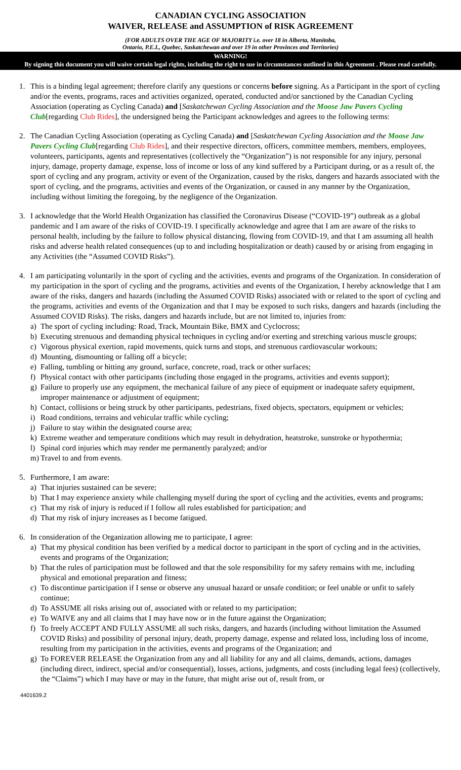CANADIAN CYCLING ASSOCIATION
WAIVER, RELEASE and ASSUMPTION of RISK AGREEMENT
(FOR ADULTS OVER THE AGE OF MAJORITY i.e. over 18 in Alberta, Manitoba,
Ontario, P.E.I., Quebec, Saskatchewan and over 19 in other Provinces and Territories)
WARNING!
By signing this document you will waive certain legal rights, including the right to sue in circumstances outlined in this Agreement . Please read carefully.
1. This is a binding legal agreement; therefore clarify any questions or concerns before signing. As a Participant in the sport of cycling and/or the events, programs, races and activities organized, operated, conducted and/or sanctioned by the Canadian Cycling Association (operating as Cycling Canada) and [Saskatchewan Cycling Association and the Moose Jaw Pavers Cycling Club[regarding Club Rides], the undersigned being the Participant acknowledges and agrees to the following terms:
2. The Canadian Cycling Association (operating as Cycling Canada) and [Saskatchewan Cycling Association and the Moose Jaw Pavers Cycling Club[regarding Club Rides], and their respective directors, officers, committee members, members, employees, volunteers, participants, agents and representatives (collectively the “Organization”) is not responsible for any injury, personal injury, damage, property damage, expense, loss of income or loss of any kind suffered by a Participant during, or as a result of, the sport of cycling and any program, activity or event of the Organization, caused by the risks, dangers and hazards associated with the sport of cycling, and the programs, activities and events of the Organization, or caused in any manner by the Organization, including without limiting the foregoing, by the negligence of the Organization.
3. I acknowledge that the World Health Organization has classified the Coronavirus Disease (“COVID-19”) outbreak as a global pandemic and I am aware of the risks of COVID-19. I specifically acknowledge and agree that I am are aware of the risks to personal health, including by the failure to follow physical distancing, flowing from COVID-19, and that I am assuming all health risks and adverse health related consequences (up to and including hospitalization or death) caused by or arising from engaging in any Activities (the “Assumed COVID Risks”).
4. I am participating voluntarily in the sport of cycling and the activities, events and programs of the Organization. In consideration of my participation in the sport of cycling and the programs, activities and events of the Organization, I hereby acknowledge that I am aware of the risks, dangers and hazards (including the Assumed COVID Risks) associated with or related to the sport of cycling and the programs, activities and events of the Organization and that I may be exposed to such risks, dangers and hazards (including the Assumed COVID Risks). The risks, dangers and hazards include, but are not limited to, injuries from:
a) The sport of cycling including: Road, Track, Mountain Bike, BMX and Cyclocross;
b) Executing strenuous and demanding physical techniques in cycling and/or exerting and stretching various muscle groups;
c) Vigorous physical exertion, rapid movements, quick turns and stops, and strenuous cardiovascular workouts;
d) Mounting, dismounting or falling off a bicycle;
e) Falling, tumbling or hitting any ground, surface, concrete, road, track or other surfaces;
f) Physical contact with other participants (including those engaged in the programs, activities and events support);
g) Failure to properly use any equipment, the mechanical failure of any piece of equipment or inadequate safety equipment, improper maintenance or adjustment of equipment;
h) Contact, collisions or being struck by other participants, pedestrians, fixed objects, spectators, equipment or vehicles;
i) Road conditions, terrains and vehicular traffic while cycling;
j) Failure to stay within the designated course area;
k) Extreme weather and temperature conditions which may result in dehydration, heatstroke, sunstroke or hypothermia;
l) Spinal cord injuries which may render me permanently paralyzed; and/or
m) Travel to and from events.
5. Furthermore, I am aware:
a) That injuries sustained can be severe;
b) That I may experience anxiety while challenging myself during the sport of cycling and the activities, events and programs;
c) That my risk of injury is reduced if I follow all rules established for participation; and
d) That my risk of injury increases as I become fatigued.
6. In consideration of the Organization allowing me to participate, I agree:
a) That my physical condition has been verified by a medical doctor to participant in the sport of cycling and in the activities, events and programs of the Organization;
b) That the rules of participation must be followed and that the sole responsibility for my safety remains with me, including physical and emotional preparation and fitness;
c) To discontinue participation if I sense or observe any unusual hazard or unsafe condition; or feel unable or unfit to safely continue;
d) To ASSUME all risks arising out of, associated with or related to my participation;
e) To WAIVE any and all claims that I may have now or in the future against the Organization;
f) To freely ACCEPT AND FULLY ASSUME all such risks, dangers, and hazards (including without limitation the Assumed COVID Risks) and possibility of personal injury, death, property damage, expense and related loss, including loss of income, resulting from my participation in the activities, events and programs of the Organization; and
g) To FOREVER RELEASE the Organization from any and all liability for any and all claims, demands, actions, damages (including direct, indirect, special and/or consequential), losses, actions, judgments, and costs (including legal fees) (collectively, the “Claims”) which I may have or may in the future, that might arise out of, result from, or
4401639.2